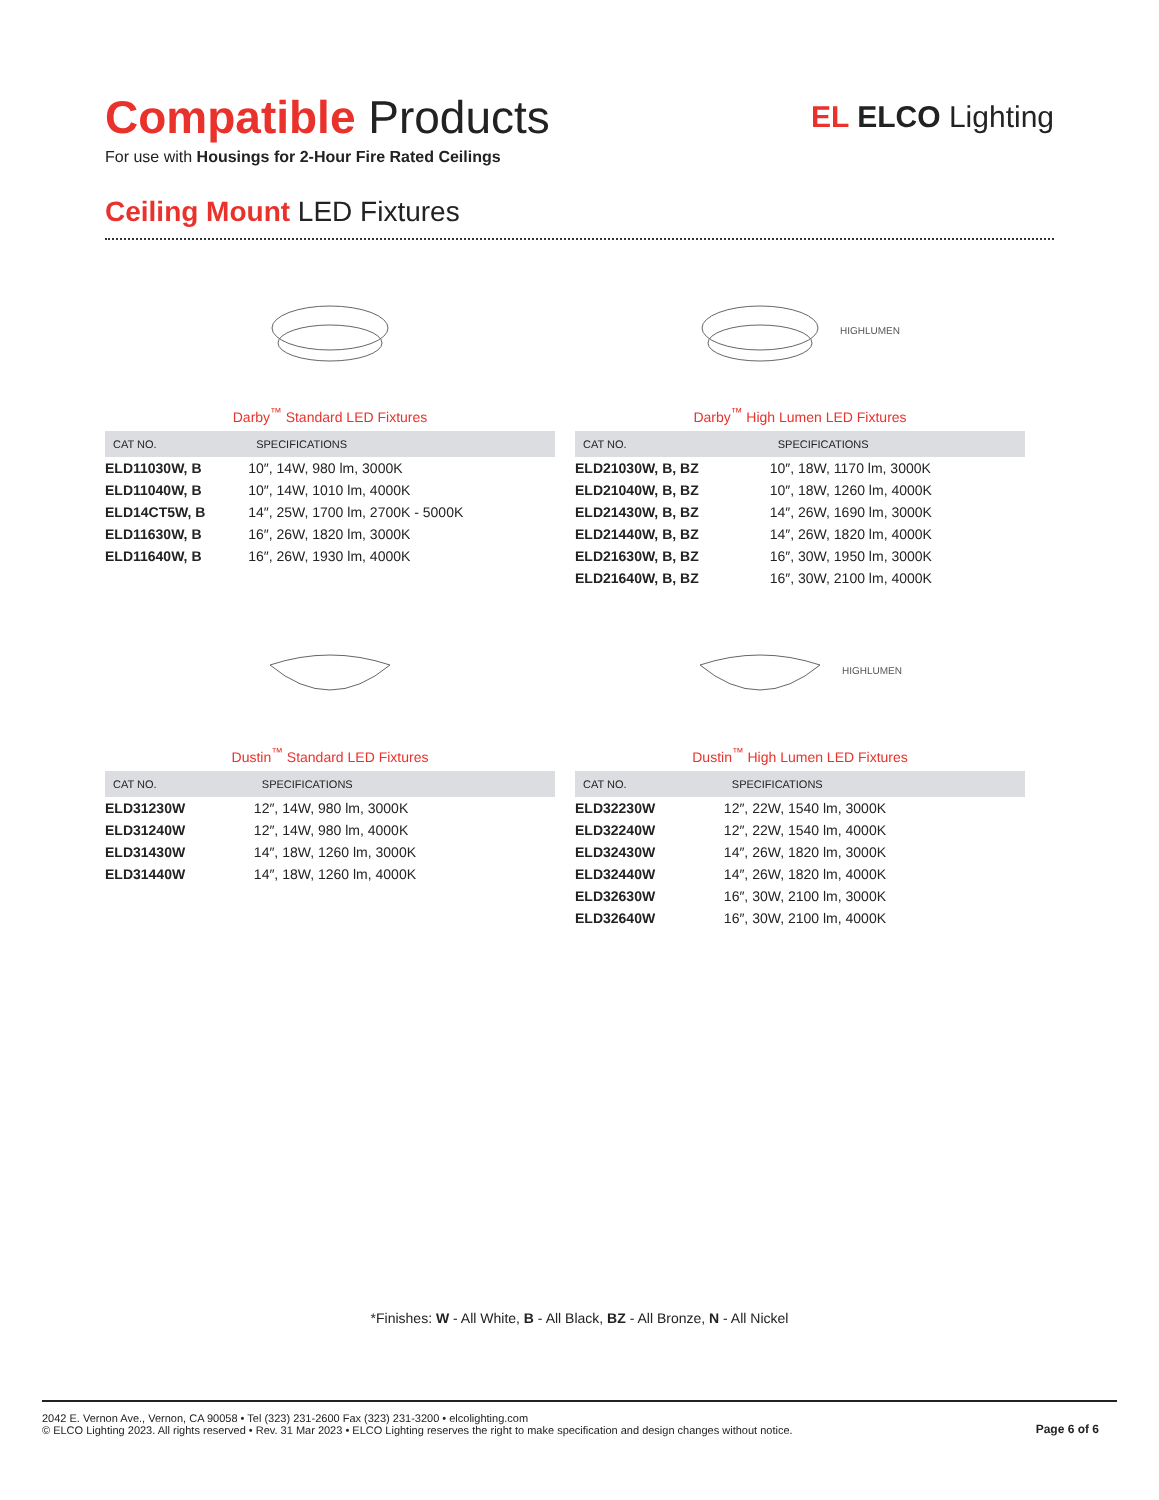Compatible Products
For use with Housings for 2-Hour Fire Rated Ceilings
EL ELCO Lighting
Ceiling Mount LED Fixtures
Darby<sup>™</sup> Standard LED Fixtures
| CAT NO. | SPECIFICATIONS |
| --- | --- |
| ELD11030W, B | 10″, 14W, 980 lm, 3000K |
| ELD11040W, B | 10″, 14W, 1010 lm, 4000K |
| ELD14CT5W, B | 14″, 25W, 1700 lm, 2700K - 5000K |
| ELD11630W, B | 16″, 26W, 1820 lm, 3000K |
| ELD11640W, B | 16″, 26W, 1930 lm, 4000K |
HIGHLUMEN
Darby<sup>™</sup> High Lumen LED Fixtures
| CAT NO. | SPECIFICATIONS |
| --- | --- |
| ELD21030W, B, BZ | 10″, 18W, 1170 lm, 3000K |
| ELD21040W, B, BZ | 10″, 18W, 1260 lm, 4000K |
| ELD21430W, B, BZ | 14″, 26W, 1690 lm, 3000K |
| ELD21440W, B, BZ | 14″, 26W, 1820 lm, 4000K |
| ELD21630W, B, BZ | 16″, 30W, 1950 lm, 3000K |
| ELD21640W, B, BZ | 16″, 30W, 2100 lm, 4000K |
Dustin<sup>™</sup> Standard LED Fixtures
| CAT NO. | SPECIFICATIONS |
| --- | --- |
| ELD31230W | 12″, 14W, 980 lm, 3000K |
| ELD31240W | 12″, 14W, 980 lm, 4000K |
| ELD31430W | 14″, 18W, 1260 lm, 3000K |
| ELD31440W | 14″, 18W, 1260 lm, 4000K |
HIGHLUMEN
Dustin<sup>™</sup> High Lumen LED Fixtures
| CAT NO. | SPECIFICATIONS |
| --- | --- |
| ELD32230W | 12″, 22W, 1540 lm, 3000K |
| ELD32240W | 12″, 22W, 1540 lm, 4000K |
| ELD32430W | 14″, 26W, 1820 lm, 3000K |
| ELD32440W | 14″, 26W, 1820 lm, 4000K |
| ELD32630W | 16″, 30W, 2100 lm, 3000K |
| ELD32640W | 16″, 30W, 2100 lm, 4000K |
*Finishes: W - All White, B - All Black, BZ - All Bronze, N - All Nickel
2042 E. Vernon Ave., Vernon, CA 90058 • Tel (323) 231-2600 Fax (323) 231-3200 • elcolighting.com
© ELCO Lighting 2023. All rights reserved • Rev. 31 Mar 2023 • ELCO Lighting reserves the right to make specification and design changes without notice.
Page 6 of 6